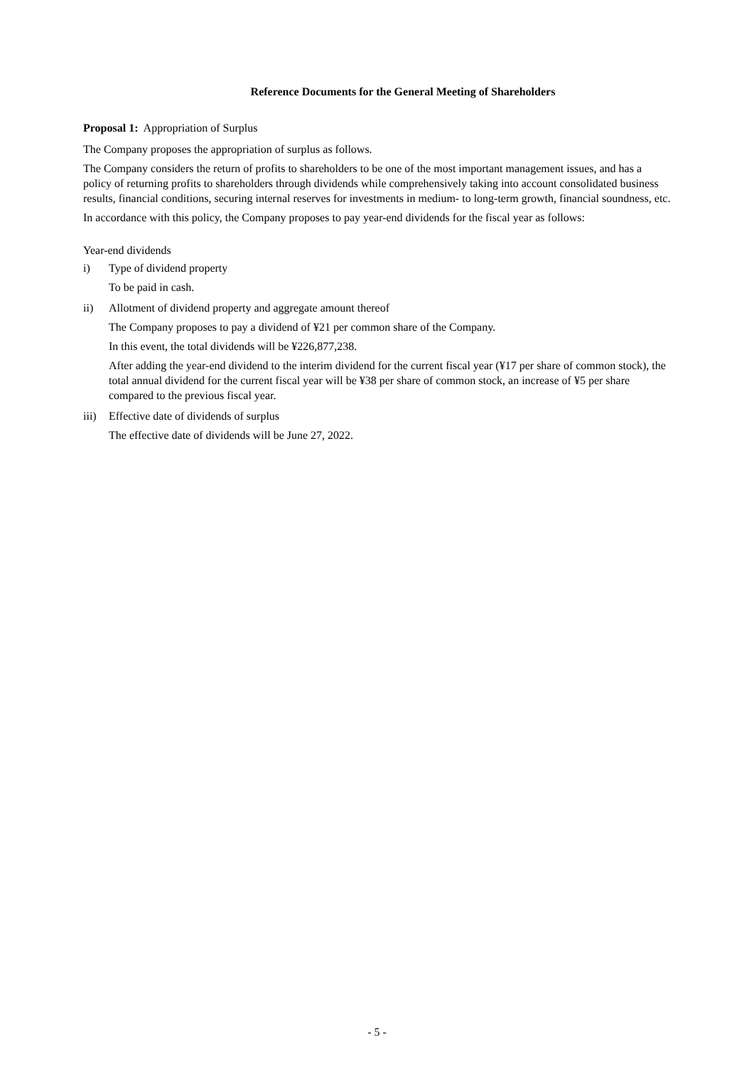Reference Documents for the General Meeting of Shareholders
Proposal 1: Appropriation of Surplus
The Company proposes the appropriation of surplus as follows.
The Company considers the return of profits to shareholders to be one of the most important management issues, and has a policy of returning profits to shareholders through dividends while comprehensively taking into account consolidated business results, financial conditions, securing internal reserves for investments in medium- to long-term growth, financial soundness, etc.
In accordance with this policy, the Company proposes to pay year-end dividends for the fiscal year as follows:
Year-end dividends
i) Type of dividend property
To be paid in cash.
ii) Allotment of dividend property and aggregate amount thereof
The Company proposes to pay a dividend of ¥21 per common share of the Company.
In this event, the total dividends will be ¥226,877,238.
After adding the year-end dividend to the interim dividend for the current fiscal year (¥17 per share of common stock), the total annual dividend for the current fiscal year will be ¥38 per share of common stock, an increase of ¥5 per share compared to the previous fiscal year.
iii)
Effective date of dividends of surplus
The effective date of dividends will be June 27, 2022.
- 5 -